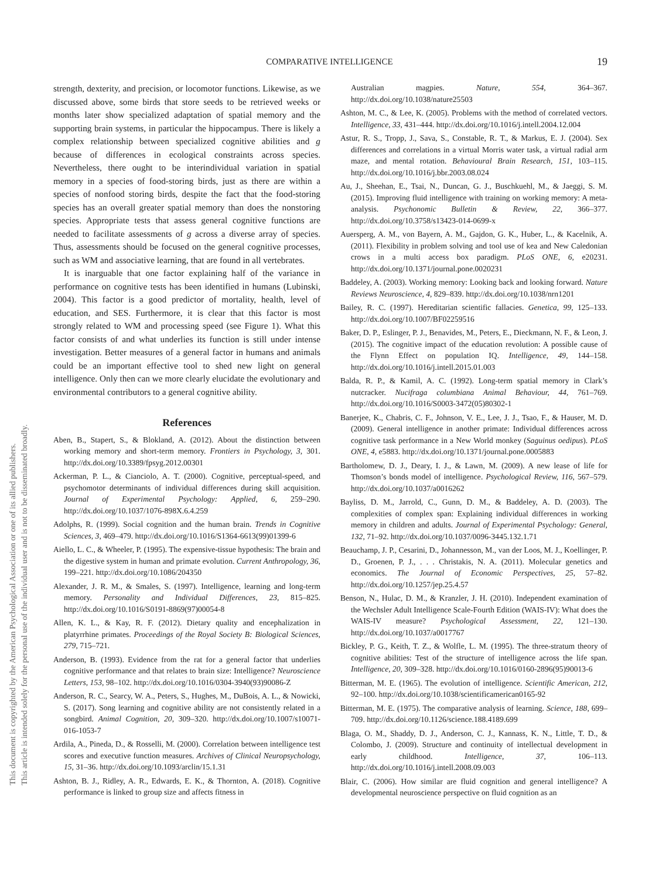COMPARATIVE INTELLIGENCE 19
This document is copyrighted by the American Psychological Association or one of its allied publishers.
This article is intended solely for the personal use of the individual user and is not to be disseminated broadly.
strength, dexterity, and precision, or locomotor functions. Likewise, as we discussed above, some birds that store seeds to be retrieved weeks or months later show specialized adaptation of spatial memory and the supporting brain systems, in particular the hippocampus. There is likely a complex relationship between specialized cognitive abilities and g because of differences in ecological constraints across species. Nevertheless, there ought to be interindividual variation in spatial memory in a species of food-storing birds, just as there are within a species of nonfood storing birds, despite the fact that the food-storing species has an overall greater spatial memory than does the nonstoring species. Appropriate tests that assess general cognitive functions are needed to facilitate assessments of g across a diverse array of species. Thus, assessments should be focused on the general cognitive processes, such as WM and associative learning, that are found in all vertebrates.
It is inarguable that one factor explaining half of the variance in performance on cognitive tests has been identified in humans (Lubinski, 2004). This factor is a good predictor of mortality, health, level of education, and SES. Furthermore, it is clear that this factor is most strongly related to WM and processing speed (see Figure 1). What this factor consists of and what underlies its function is still under intense investigation. Better measures of a general factor in humans and animals could be an important effective tool to shed new light on general intelligence. Only then can we more clearly elucidate the evolutionary and environmental contributors to a general cognitive ability.
References
Aben, B., Stapert, S., & Blokland, A. (2012). About the distinction between working memory and short-term memory. Frontiers in Psychology, 3, 301. http://dx.doi.org/10.3389/fpsyg.2012.00301
Ackerman, P. L., & Cianciolo, A. T. (2000). Cognitive, perceptual-speed, and psychomotor determinants of individual differences during skill acquisition. Journal of Experimental Psychology: Applied, 6, 259–290. http://dx.doi.org/10.1037/1076-898X.6.4.259
Adolphs, R. (1999). Social cognition and the human brain. Trends in Cognitive Sciences, 3, 469–479. http://dx.doi.org/10.1016/S1364-6613(99)01399-6
Aiello, L. C., & Wheeler, P. (1995). The expensive-tissue hypothesis: The brain and the digestive system in human and primate evolution. Current Anthropology, 36, 199–221. http://dx.doi.org/10.1086/204350
Alexander, J. R. M., & Smales, S. (1997). Intelligence, learning and long-term memory. Personality and Individual Differences, 23, 815–825. http://dx.doi.org/10.1016/S0191-8869(97)00054-8
Allen, K. L., & Kay, R. F. (2012). Dietary quality and encephalization in platyrrhine primates. Proceedings of the Royal Society B: Biological Sciences, 279, 715–721.
Anderson, B. (1993). Evidence from the rat for a general factor that underlies cognitive performance and that relates to brain size: Intelligence? Neuroscience Letters, 153, 98–102. http://dx.doi.org/10.1016/0304-3940(93)90086-Z
Anderson, R. C., Searcy, W. A., Peters, S., Hughes, M., DuBois, A. L., & Nowicki, S. (2017). Song learning and cognitive ability are not consistently related in a songbird. Animal Cognition, 20, 309–320. http://dx.doi.org/10.1007/s10071-016-1053-7
Ardila, A., Pineda, D., & Rosselli, M. (2000). Correlation between intelligence test scores and executive function measures. Archives of Clinical Neuropsychology, 15, 31–36. http://dx.doi.org/10.1093/arclin/15.1.31
Ashton, B. J., Ridley, A. R., Edwards, E. K., & Thornton, A. (2018). Cognitive performance is linked to group size and affects fitness in
Australian magpies. Nature, 554, 364–367. http://dx.doi.org/10.1038/nature25503
Ashton, M. C., & Lee, K. (2005). Problems with the method of correlated vectors. Intelligence, 33, 431–444. http://dx.doi.org/10.1016/j.intell.2004.12.004
Astur, R. S., Tropp, J., Sava, S., Constable, R. T., & Markus, E. J. (2004). Sex differences and correlations in a virtual Morris water task, a virtual radial arm maze, and mental rotation. Behavioural Brain Research, 151, 103–115. http://dx.doi.org/10.1016/j.bbr.2003.08.024
Au, J., Sheehan, E., Tsai, N., Duncan, G. J., Buschkuehl, M., & Jaeggi, S. M. (2015). Improving fluid intelligence with training on working memory: A meta-analysis. Psychonomic Bulletin & Review, 22, 366–377. http://dx.doi.org/10.3758/s13423-014-0699-x
Auersperg, A. M., von Bayern, A. M., Gajdon, G. K., Huber, L., & Kacelnik, A. (2011). Flexibility in problem solving and tool use of kea and New Caledonian crows in a multi access box paradigm. PLoS ONE, 6, e20231. http://dx.doi.org/10.1371/journal.pone.0020231
Baddeley, A. (2003). Working memory: Looking back and looking forward. Nature Reviews Neuroscience, 4, 829–839. http://dx.doi.org/10.1038/nrn1201
Bailey, R. C. (1997). Hereditarian scientific fallacies. Genetica, 99, 125–133. http://dx.doi.org/10.1007/BF02259516
Baker, D. P., Eslinger, P. J., Benavides, M., Peters, E., Dieckmann, N. F., & Leon, J. (2015). The cognitive impact of the education revolution: A possible cause of the Flynn Effect on population IQ. Intelligence, 49, 144–158. http://dx.doi.org/10.1016/j.intell.2015.01.003
Balda, R. P., & Kamil, A. C. (1992). Long-term spatial memory in Clark’s nutcracker. Nucifraga columbiana Animal Behaviour, 44, 761–769. http://dx.doi.org/10.1016/S0003-3472(05)80302-1
Banerjee, K., Chabris, C. F., Johnson, V. E., Lee, J. J., Tsao, F., & Hauser, M. D. (2009). General intelligence in another primate: Individual differences across cognitive task performance in a New World monkey (Saguinus oedipus). PLoS ONE, 4, e5883. http://dx.doi.org/10.1371/journal.pone.0005883
Bartholomew, D. J., Deary, I. J., & Lawn, M. (2009). A new lease of life for Thomson’s bonds model of intelligence. Psychological Review, 116, 567–579. http://dx.doi.org/10.1037/a0016262
Bayliss, D. M., Jarrold, C., Gunn, D. M., & Baddeley, A. D. (2003). The complexities of complex span: Explaining individual differences in working memory in children and adults. Journal of Experimental Psychology: General, 132, 71–92. http://dx.doi.org/10.1037/0096-3445.132.1.71
Beauchamp, J. P., Cesarini, D., Johannesson, M., van der Loos, M. J., Koellinger, P. D., Groenen, P. J., . . . Christakis, N. A. (2011). Molecular genetics and economics. The Journal of Economic Perspectives, 25, 57–82. http://dx.doi.org/10.1257/jep.25.4.57
Benson, N., Hulac, D. M., & Kranzler, J. H. (2010). Independent examination of the Wechsler Adult Intelligence Scale-Fourth Edition (WAIS-IV): What does the WAIS-IV measure? Psychological Assessment, 22, 121–130. http://dx.doi.org/10.1037/a0017767
Bickley, P. G., Keith, T. Z., & Wolfle, L. M. (1995). The three-stratum theory of cognitive abilities: Test of the structure of intelligence across the life span. Intelligence, 20, 309–328. http://dx.doi.org/10.1016/0160-2896(95)90013-6
Bitterman, M. E. (1965). The evolution of intelligence. Scientific American, 212, 92–100. http://dx.doi.org/10.1038/scientificamerican0165-92
Bitterman, M. E. (1975). The comparative analysis of learning. Science, 188, 699–709. http://dx.doi.org/10.1126/science.188.4189.699
Blaga, O. M., Shaddy, D. J., Anderson, C. J., Kannass, K. N., Little, T. D., & Colombo, J. (2009). Structure and continuity of intellectual development in early childhood. Intelligence, 37, 106–113. http://dx.doi.org/10.1016/j.intell.2008.09.003
Blair, C. (2006). How similar are fluid cognition and general intelligence? A developmental neuroscience perspective on fluid cognition as an